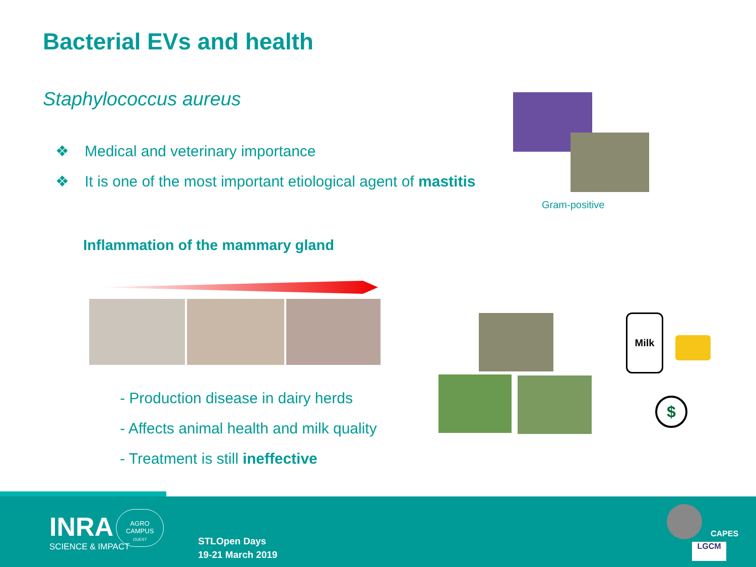Bacterial EVs and health
Staphylococcus aureus
❖ Medical and veterinary importance
❖ It is one of the most important etiological agent of mastitis
Gram-positive
Inflammation of the mammary gland
- Production disease in dairy herds
- Affects animal health and milk quality
- Treatment is still ineffective
Milk
$
INRA
SCIENCE & IMPACT
AGRO
CAMPUS
OUEST
STLOpen Days
19-21 March 2019
CAPES
LGCM